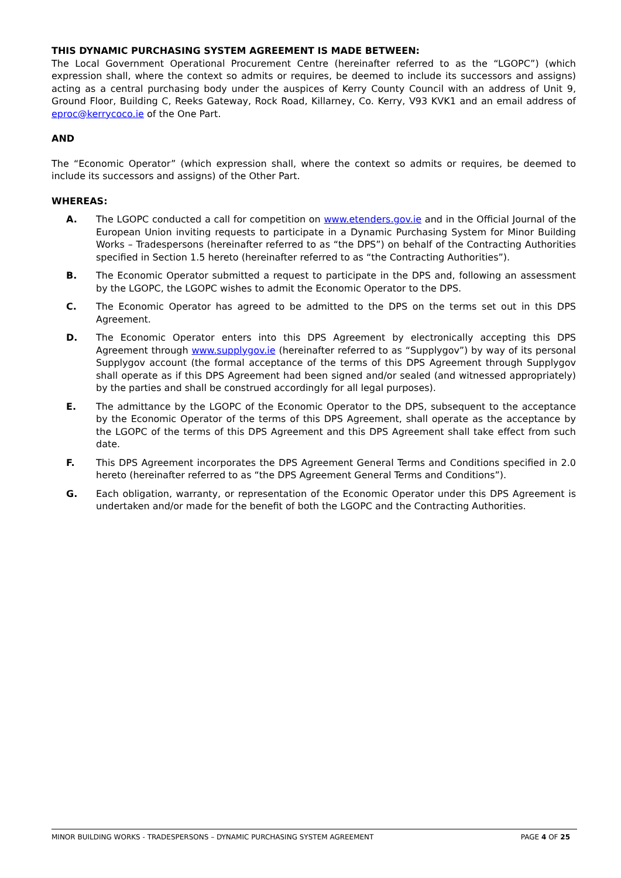THIS DYNAMIC PURCHASING SYSTEM AGREEMENT IS MADE BETWEEN:
The Local Government Operational Procurement Centre (hereinafter referred to as the “LGOPC”) (which expression shall, where the context so admits or requires, be deemed to include its successors and assigns) acting as a central purchasing body under the auspices of Kerry County Council with an address of Unit 9, Ground Floor, Building C, Reeks Gateway, Rock Road, Killarney, Co. Kerry, V93 KVK1 and an email address of eproc@kerrycoco.ie of the One Part.
AND
The “Economic Operator” (which expression shall, where the context so admits or requires, be deemed to include its successors and assigns) of the Other Part.
WHEREAS:
A. The LGOPC conducted a call for competition on www.etenders.gov.ie and in the Official Journal of the European Union inviting requests to participate in a Dynamic Purchasing System for Minor Building Works – Tradespersons (hereinafter referred to as “the DPS”) on behalf of the Contracting Authorities specified in Section 1.5 hereto (hereinafter referred to as “the Contracting Authorities”).
B. The Economic Operator submitted a request to participate in the DPS and, following an assessment by the LGOPC, the LGOPC wishes to admit the Economic Operator to the DPS.
C. The Economic Operator has agreed to be admitted to the DPS on the terms set out in this DPS Agreement.
D. The Economic Operator enters into this DPS Agreement by electronically accepting this DPS Agreement through www.supplygov.ie (hereinafter referred to as “Supplygov”) by way of its personal Supplygov account (the formal acceptance of the terms of this DPS Agreement through Supplygov shall operate as if this DPS Agreement had been signed and/or sealed (and witnessed appropriately) by the parties and shall be construed accordingly for all legal purposes).
E. The admittance by the LGOPC of the Economic Operator to the DPS, subsequent to the acceptance by the Economic Operator of the terms of this DPS Agreement, shall operate as the acceptance by the LGOPC of the terms of this DPS Agreement and this DPS Agreement shall take effect from such date.
F. This DPS Agreement incorporates the DPS Agreement General Terms and Conditions specified in 2.0 hereto (hereinafter referred to as “the DPS Agreement General Terms and Conditions”).
G. Each obligation, warranty, or representation of the Economic Operator under this DPS Agreement is undertaken and/or made for the benefit of both the LGOPC and the Contracting Authorities.
MINOR BUILDING WORKS - TRADESPERSONS – DYNAMIC PURCHASING SYSTEM AGREEMENT PAGE 4 OF 25